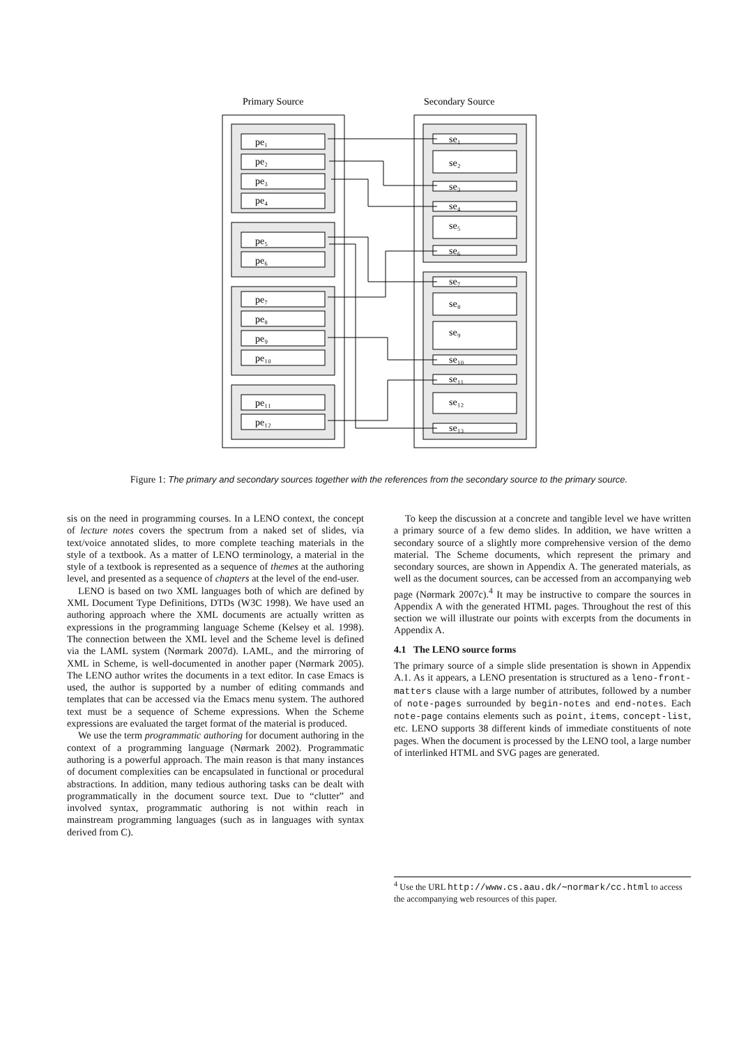Primary Source
Secondary Source
pe₁
pe₂
pe₃
pe₄
pe₅
pe₆
pe₇
pe₈
pe₉
pe₁₀
pe₁₁
pe₁₂
se₁
se₂
se₃
se₄
se₅
se₆
se₇
se₈
se₉
se₁₀
se₁₁
se₁₂
se₁₃
Figure 1: The primary and secondary sources together with the references from the secondary source to the primary source.
sis on the need in programming courses. In a LENO context, the concept of lecture notes covers the spectrum from a naked set of slides, via text/voice annotated slides, to more complete teaching materials in the style of a textbook. As a matter of LENO terminology, a material in the style of a textbook is represented as a sequence of themes at the authoring level, and presented as a sequence of chapters at the level of the end-user.
LENO is based on two XML languages both of which are defined by XML Document Type Definitions, DTDs (W3C 1998). We have used an authoring approach where the XML documents are actually written as expressions in the programming language Scheme (Kelsey et al. 1998). The connection between the XML level and the Scheme level is defined via the LAML system (Nørmark 2007d). LAML, and the mirroring of XML in Scheme, is well-documented in another paper (Nørmark 2005). The LENO author writes the documents in a text editor. In case Emacs is used, the author is supported by a number of editing commands and templates that can be accessed via the Emacs menu system. The authored text must be a sequence of Scheme expressions. When the Scheme expressions are evaluated the target format of the material is produced.
We use the term programmatic authoring for document authoring in the context of a programming language (Nørmark 2002). Programmatic authoring is a powerful approach. The main reason is that many instances of document complexities can be encapsulated in functional or procedural abstractions. In addition, many tedious authoring tasks can be dealt with programmatically in the document source text. Due to “clutter” and involved syntax, programmatic authoring is not within reach in mainstream programming languages (such as in languages with syntax derived from C).
To keep the discussion at a concrete and tangible level we have written a primary source of a few demo slides. In addition, we have written a secondary source of a slightly more comprehensive version of the demo material. The Scheme documents, which represent the primary and secondary sources, are shown in Appendix A. The generated materials, as well as the document sources, can be accessed from an accompanying web page (Nørmark 2007c).<sup>4</sup> It may be instructive to compare the sources in Appendix A with the generated HTML pages. Throughout the rest of this section we will illustrate our points with excerpts from the documents in Appendix A.
4.1 The LENO source forms
The primary source of a simple slide presentation is shown in Appendix A.1. As it appears, a LENO presentation is structured as a leno-front-matters clause with a large number of attributes, followed by a number of note-pages surrounded by begin-notes and end-notes. Each note-page contains elements such as point, items, concept-list, etc. LENO supports 38 different kinds of immediate constituents of note pages. When the document is processed by the LENO tool, a large number of interlinked HTML and SVG pages are generated.
<sup>4</sup> Use the URL http://www.cs.aau.dk/∼normark/cc.html to access the accompanying web resources of this paper.